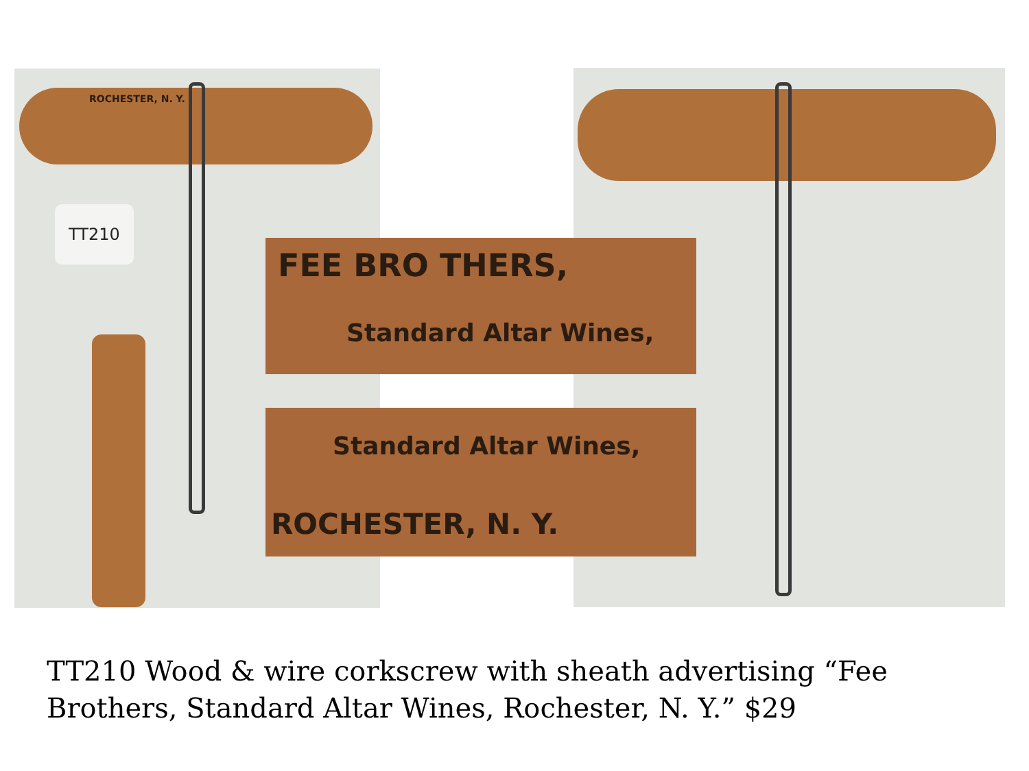ROCHESTER, N. Y.
TT210
FEE BRO THERS,
Standard Altar Wines,
Standard Altar Wines,
ROCHESTER, N. Y.
TT210 Wood & wire corkscrew with sheath advertising “Fee Brothers, Standard Altar Wines, Rochester, N. Y.” $29